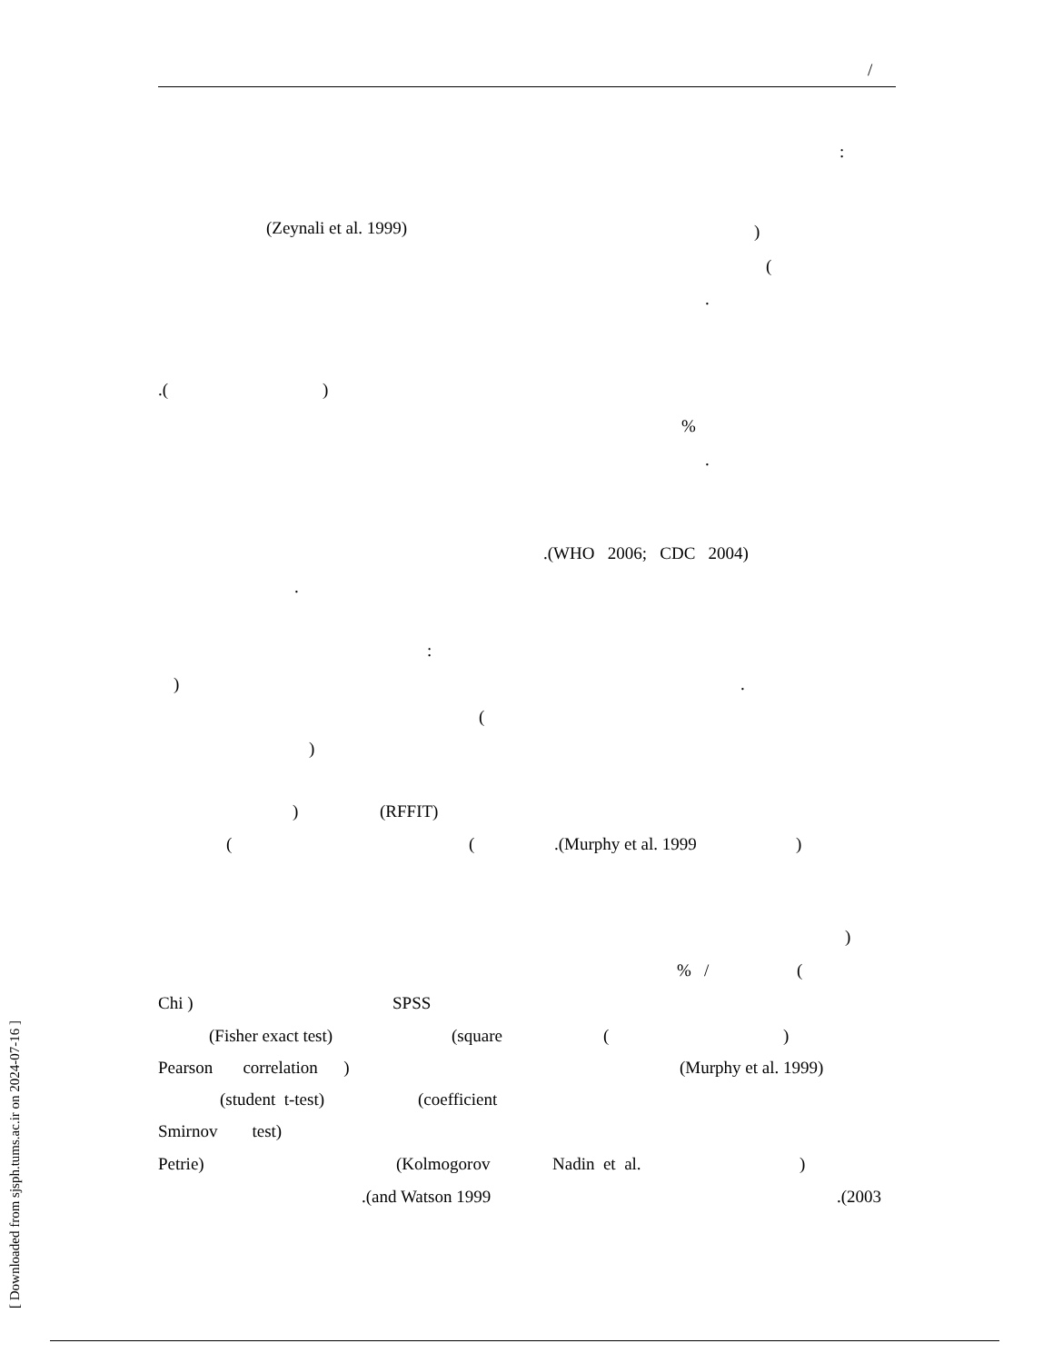/
:
(Zeynali et al. 1999))
(
.
.()
%
.
.(WHO 2006; CDC 2004)
.
:
).
(
)
) (RFFIT)
((.(Murphy et al. 1999)
)
% / (
Chi ) SPSS
(Fisher exact test) (square ()
Pearson correlation ) (Murphy et al. 1999)
(student t-test) (coefficient
Smirnov test)
Petrie) (Kolmogorov Nadin et al.)
.(and Watson 1999.(2003
[ Downloaded from sjsph.tums.ac.ir on 2024-07-16 ]